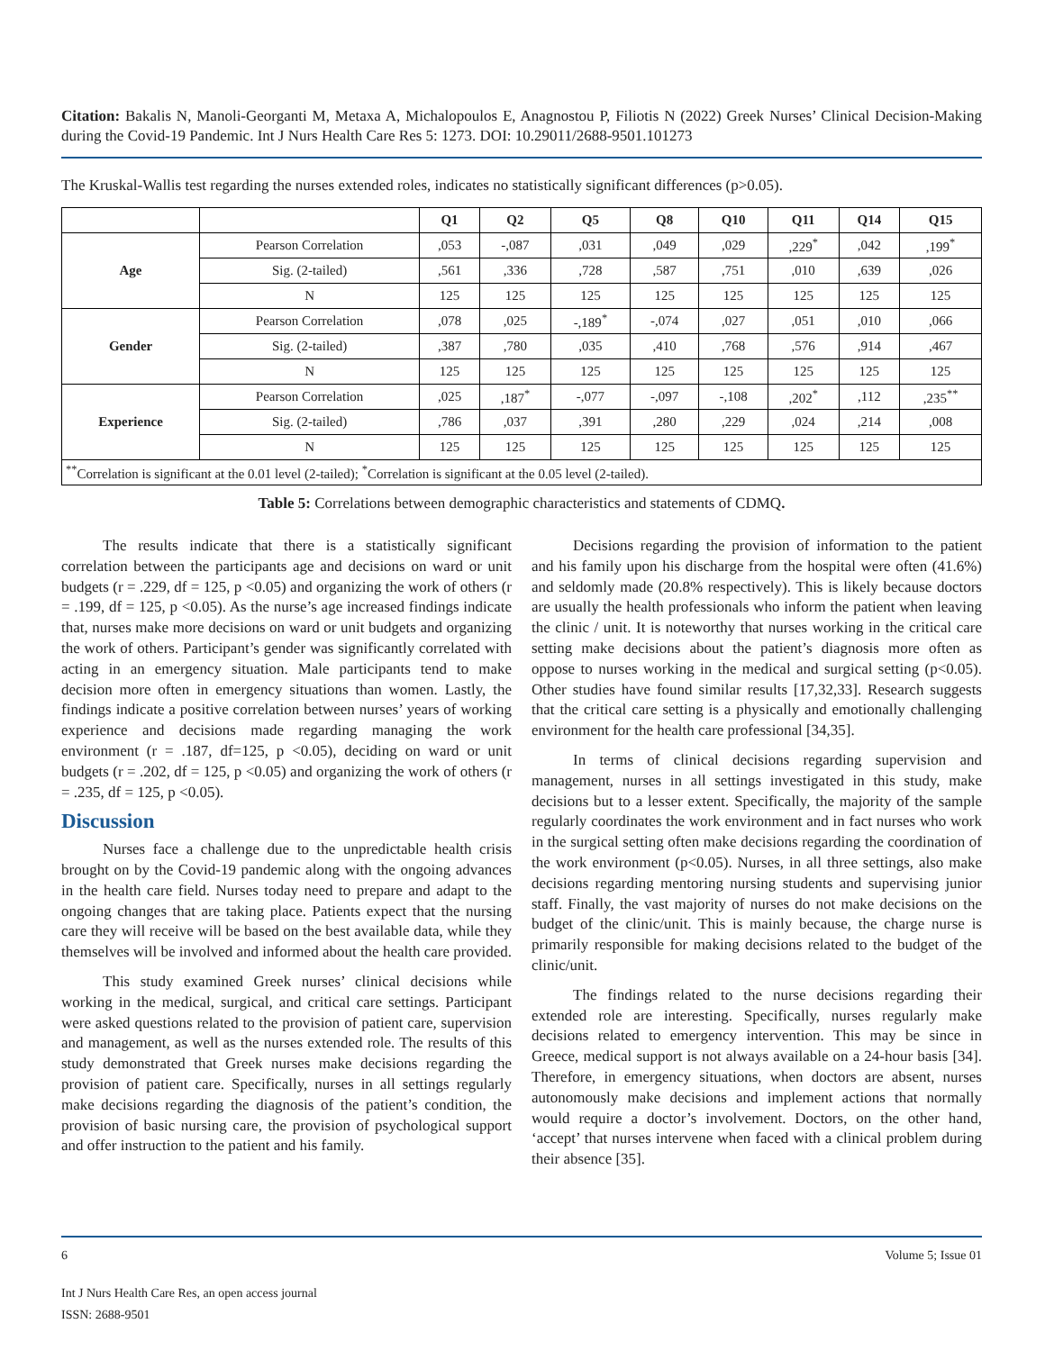Citation: Bakalis N, Manoli-Georganti M, Metaxa A, Michalopoulos E, Anagnostou P, Filiotis N (2022) Greek Nurses’ Clinical Decision-Making during the Covid-19 Pandemic. Int J Nurs Health Care Res 5: 1273. DOI: 10.29011/2688-9501.101273
The Kruskal-Wallis test regarding the nurses extended roles, indicates no statistically significant differences (p>0.05).
| | | Q1 | Q2 | Q5 | Q8 | Q10 | Q11 | Q14 | Q15 |
| --- | --- | --- | --- | --- | --- | --- | --- | --- | --- |
| Age | Pearson Correlation | ,053 | -,087 | ,031 | ,049 | ,029 | ,229<sup>*</sup> | ,042 | ,199<sup>*</sup> |
| | Sig. (2-tailed) | ,561 | ,336 | ,728 | ,587 | ,751 | ,010 | ,639 | ,026 |
| | N | 125 | 125 | 125 | 125 | 125 | 125 | 125 | 125 |
| Gender | Pearson Correlation | ,078 | ,025 | -,189<sup>*</sup> | -,074 | ,027 | ,051 | ,010 | ,066 |
| | Sig. (2-tailed) | ,387 | ,780 | ,035 | ,410 | ,768 | ,576 | ,914 | ,467 |
| | N | 125 | 125 | 125 | 125 | 125 | 125 | 125 | 125 |
| Experience | Pearson Correlation | ,025 | ,187<sup>*</sup> | -,077 | -,097 | -,108 | ,202<sup>*</sup> | ,112 | ,235<sup>**</sup> |
| | Sig. (2-tailed) | ,786 | ,037 | ,391 | ,280 | ,229 | ,024 | ,214 | ,008 |
| | N | 125 | 125 | 125 | 125 | 125 | 125 | 125 | 125 |
| <sup>**</sup> Correlation is significant at the 0.01 level (2-tailed); <sup>*</sup>Correlation is significant at the 0.05 level (2-tailed). | | | | | | | | | |
Table 5: Correlations between demographic characteristics and statements of CDMQ.
The results indicate that there is a statistically significant correlation between the participants age and decisions on ward or unit budgets (r = .229, df = 125, p <0.05) and organizing the work of others (r = .199, df = 125, p <0.05). As the nurse’s age increased findings indicate that, nurses make more decisions on ward or unit budgets and organizing the work of others. Participant’s gender was significantly correlated with acting in an emergency situation. Male participants tend to make decision more often in emergency situations than women. Lastly, the findings indicate a positive correlation between nurses’ years of working experience and decisions made regarding managing the work environment (r = .187, df=125, p <0.05), deciding on ward or unit budgets (r = .202, df = 125, p <0.05) and organizing the work of others (r = .235, df = 125, p <0.05).
Discussion
Nurses face a challenge due to the unpredictable health crisis brought on by the Covid-19 pandemic along with the ongoing advances in the health care field. Nurses today need to prepare and adapt to the ongoing changes that are taking place. Patients expect that the nursing care they will receive will be based on the best available data, while they themselves will be involved and informed about the health care provided.
This study examined Greek nurses’ clinical decisions while working in the medical, surgical, and critical care settings. Participant were asked questions related to the provision of patient care, supervision and management, as well as the nurses extended role. The results of this study demonstrated that Greek nurses make decisions regarding the provision of patient care. Specifically, nurses in all settings regularly make decisions regarding the diagnosis of the patient’s condition, the provision of basic nursing care, the provision of psychological support and offer instruction to the patient and his family.
Decisions regarding the provision of information to the patient and his family upon his discharge from the hospital were often (41.6%) and seldomly made (20.8% respectively). This is likely because doctors are usually the health professionals who inform the patient when leaving the clinic / unit. It is noteworthy that nurses working in the critical care setting make decisions about the patient’s diagnosis more often as oppose to nurses working in the medical and surgical setting (p<0.05). Other studies have found similar results [17,32,33]. Research suggests that the critical care setting is a physically and emotionally challenging environment for the health care professional [34,35].
In terms of clinical decisions regarding supervision and management, nurses in all settings investigated in this study, make decisions but to a lesser extent. Specifically, the majority of the sample regularly coordinates the work environment and in fact nurses who work in the surgical setting often make decisions regarding the coordination of the work environment (p<0.05). Nurses, in all three settings, also make decisions regarding mentoring nursing students and supervising junior staff. Finally, the vast majority of nurses do not make decisions on the budget of the clinic/unit. This is mainly because, the charge nurse is primarily responsible for making decisions related to the budget of the clinic/unit.
The findings related to the nurse decisions regarding their extended role are interesting. Specifically, nurses regularly make decisions related to emergency intervention. This may be since in Greece, medical support is not always available on a 24-hour basis [34]. Therefore, in emergency situations, when doctors are absent, nurses autonomously make decisions and implement actions that normally would require a doctor’s involvement. Doctors, on the other hand, ‘accept’ that nurses intervene when faced with a clinical problem during their absence [35].
6 Volume 5; Issue 01
Int J Nurs Health Care Res, an open access journal
ISSN: 2688-9501